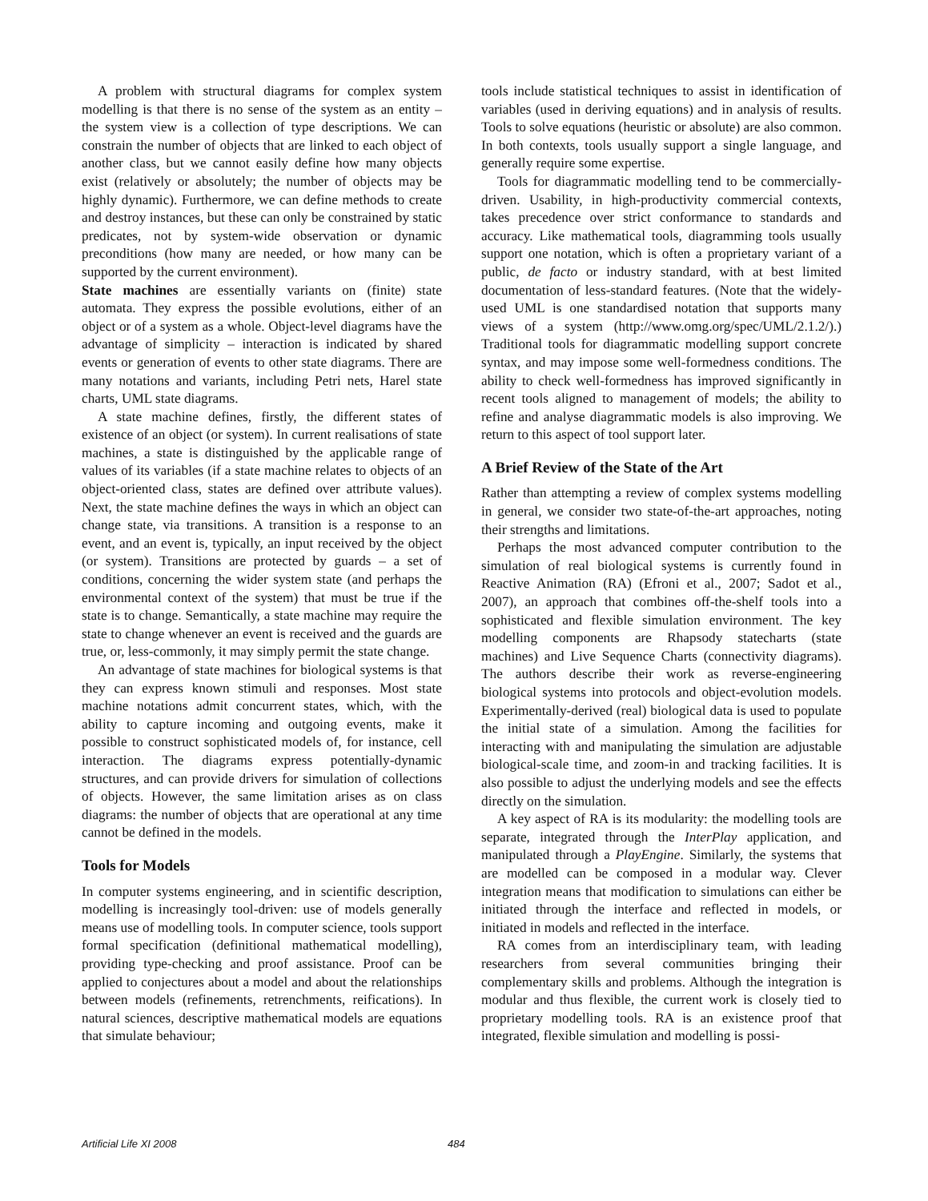A problem with structural diagrams for complex system modelling is that there is no sense of the system as an entity – the system view is a collection of type descriptions. We can constrain the number of objects that are linked to each object of another class, but we cannot easily define how many objects exist (relatively or absolutely; the number of objects may be highly dynamic). Furthermore, we can define methods to create and destroy instances, but these can only be constrained by static predicates, not by system-wide observation or dynamic preconditions (how many are needed, or how many can be supported by the current environment).
State machines are essentially variants on (finite) state automata. They express the possible evolutions, either of an object or of a system as a whole. Object-level diagrams have the advantage of simplicity – interaction is indicated by shared events or generation of events to other state diagrams. There are many notations and variants, including Petri nets, Harel state charts, UML state diagrams.
A state machine defines, firstly, the different states of existence of an object (or system). In current realisations of state machines, a state is distinguished by the applicable range of values of its variables (if a state machine relates to objects of an object-oriented class, states are defined over attribute values). Next, the state machine defines the ways in which an object can change state, via transitions. A transition is a response to an event, and an event is, typically, an input received by the object (or system). Transitions are protected by guards – a set of conditions, concerning the wider system state (and perhaps the environmental context of the system) that must be true if the state is to change. Semantically, a state machine may require the state to change whenever an event is received and the guards are true, or, less-commonly, it may simply permit the state change.
An advantage of state machines for biological systems is that they can express known stimuli and responses. Most state machine notations admit concurrent states, which, with the ability to capture incoming and outgoing events, make it possible to construct sophisticated models of, for instance, cell interaction. The diagrams express potentially-dynamic structures, and can provide drivers for simulation of collections of objects. However, the same limitation arises as on class diagrams: the number of objects that are operational at any time cannot be defined in the models.
Tools for Models
In computer systems engineering, and in scientific description, modelling is increasingly tool-driven: use of models generally means use of modelling tools. In computer science, tools support formal specification (definitional mathematical modelling), providing type-checking and proof assistance. Proof can be applied to conjectures about a model and about the relationships between models (refinements, retrenchments, reifications). In natural sciences, descriptive mathematical models are equations that simulate behaviour;
tools include statistical techniques to assist in identification of variables (used in deriving equations) and in analysis of results. Tools to solve equations (heuristic or absolute) are also common. In both contexts, tools usually support a single language, and generally require some expertise.
Tools for diagrammatic modelling tend to be commercially-driven. Usability, in high-productivity commercial contexts, takes precedence over strict conformance to standards and accuracy. Like mathematical tools, diagramming tools usually support one notation, which is often a proprietary variant of a public, de facto or industry standard, with at best limited documentation of less-standard features. (Note that the widely-used UML is one standardised notation that supports many views of a system (http://www.omg.org/spec/UML/2.1.2/).) Traditional tools for diagrammatic modelling support concrete syntax, and may impose some well-formedness conditions. The ability to check well-formedness has improved significantly in recent tools aligned to management of models; the ability to refine and analyse diagrammatic models is also improving. We return to this aspect of tool support later.
A Brief Review of the State of the Art
Rather than attempting a review of complex systems modelling in general, we consider two state-of-the-art approaches, noting their strengths and limitations.
Perhaps the most advanced computer contribution to the simulation of real biological systems is currently found in Reactive Animation (RA) (Efroni et al., 2007; Sadot et al., 2007), an approach that combines off-the-shelf tools into a sophisticated and flexible simulation environment. The key modelling components are Rhapsody statecharts (state machines) and Live Sequence Charts (connectivity diagrams). The authors describe their work as reverse-engineering biological systems into protocols and object-evolution models. Experimentally-derived (real) biological data is used to populate the initial state of a simulation. Among the facilities for interacting with and manipulating the simulation are adjustable biological-scale time, and zoom-in and tracking facilities. It is also possible to adjust the underlying models and see the effects directly on the simulation.
A key aspect of RA is its modularity: the modelling tools are separate, integrated through the InterPlay application, and manipulated through a PlayEngine. Similarly, the systems that are modelled can be composed in a modular way. Clever integration means that modification to simulations can either be initiated through the interface and reflected in models, or initiated in models and reflected in the interface.
RA comes from an interdisciplinary team, with leading researchers from several communities bringing their complementary skills and problems. Although the integration is modular and thus flexible, the current work is closely tied to proprietary modelling tools. RA is an existence proof that integrated, flexible simulation and modelling is possi-
Artificial Life XI 2008 484